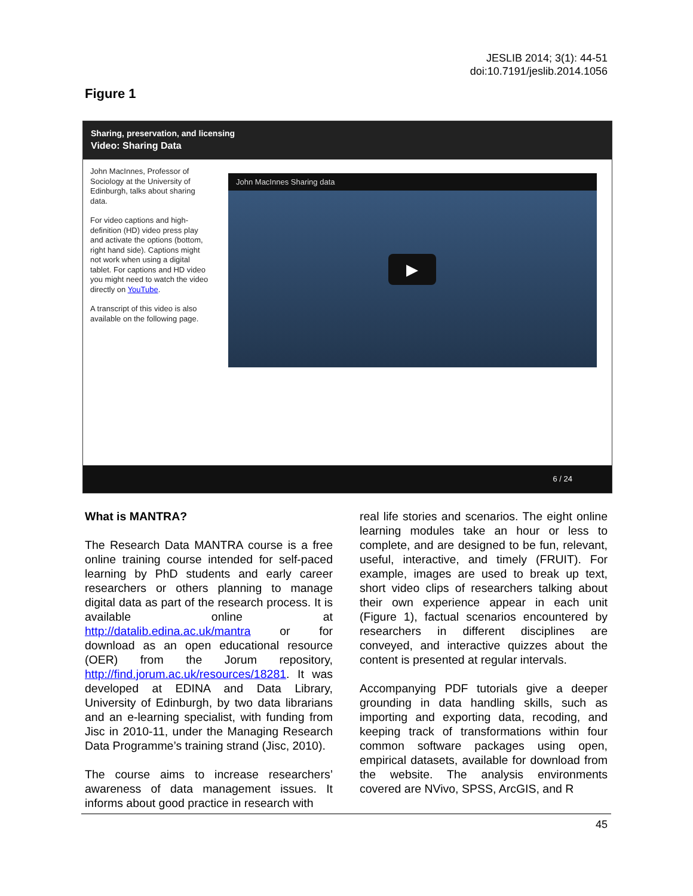JESLIB 2014; 3(1): 44-51
doi:10.7191/jeslib.2014.1056
Figure 1
Sharing, preservation, and licensing
Video: Sharing Data
John MacInnes, Professor of Sociology at the University of Edinburgh, talks about sharing data.
For video captions and high-definition (HD) video press play and activate the options (bottom, right hand side). Captions might not work when using a digital tablet. For captions and HD video you might need to watch the video directly on YouTube.
A transcript of this video is also available on the following page.
John MacInnes Sharing data
▶
6 / 24
What is MANTRA?
The Research Data MANTRA course is a free online training course intended for self-paced learning by PhD students and early career researchers or others planning to manage digital data as part of the research process. It is available online at http://datalib.edina.ac.uk/mantra or for download as an open educational resource (OER) from the Jorum repository, http://find.jorum.ac.uk/resources/18281. It was developed at EDINA and Data Library, University of Edinburgh, by two data librarians and an e-learning specialist, with funding from Jisc in 2010-11, under the Managing Research Data Programme’s training strand (Jisc, 2010).
The course aims to increase researchers’ awareness of data management issues. It informs about good practice in research with
real life stories and scenarios. The eight online learning modules take an hour or less to complete, and are designed to be fun, relevant, useful, interactive, and timely (FRUIT). For example, images are used to break up text, short video clips of researchers talking about their own experience appear in each unit (Figure 1), factual scenarios encountered by researchers in different disciplines are conveyed, and interactive quizzes about the content is presented at regular intervals.
Accompanying PDF tutorials give a deeper grounding in data handling skills, such as importing and exporting data, recoding, and keeping track of transformations within four common software packages using open, empirical datasets, available for download from the website. The analysis environments covered are NVivo, SPSS, ArcGIS, and R
45